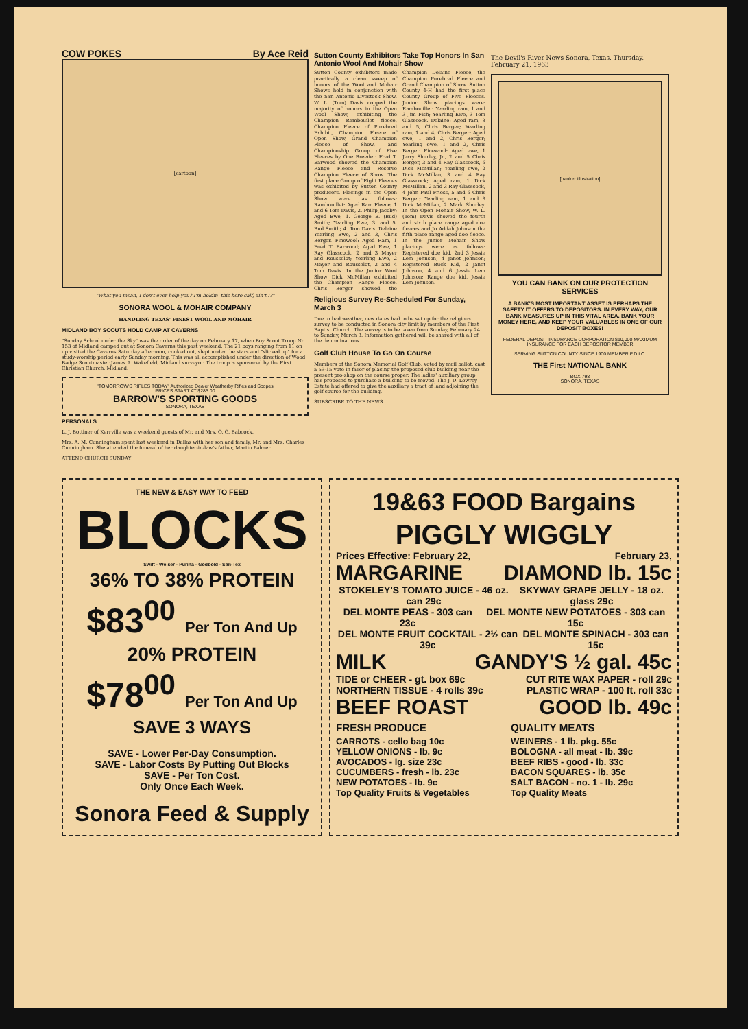COW POKES By Ace Reid
[cartoon]
"What you mean, I don't ever help you? I'm holdin' this here calf, ain't I?"
SONORA WOOL & MOHAIR COMPANY
HANDLING TEXAS' FINEST WOOL AND MOHAIR
MIDLAND BOY SCOUTS HOLD CAMP AT CAVERNS
"Sunday School under the Sky" was the order of the day on February 17, when Boy Scout Troop No. 153 of Midland camped out at Sonora Caverns this past weekend. The 21 boys ranging from 11 on up visited the Caverns Saturday afternoon, cooked out, slept under the stars and "slicked up" for a study-worship period early Sunday morning. This was all accomplished under the direction of Wood Badge Scoutmaster James A. Wakefield, Midland surveyor. The troop is sponsored by the First Christian Church, Midland.
"TOMORROW'S RIFLES TODAY" Authorized Dealer Weatherby Rifles and Scopes
PRICES START AT $285.00
BARROW'S SPORTING GOODS
SONORA, TEXAS
PERSONALS
L. J. Bottiner of Kerrville was a weekend guests of Mr. and Mrs. O. G. Babcock.
Mrs. A. M. Cunningham spent last weekend in Dallas with her son and family, Mr. and Mrs. Charles Cunningham. She attended the funeral of her daughter-in-law's father, Martin Palmer.
ATTEND CHURCH SUNDAY
Sutton County Exhibitors Take Top Honors In San Antonio Wool And Mohair Show
Sutton County exhibitors made practically a clean sweep of honors of the Wool and Mohair Shows held in conjunction with the San Antonio Livestock Show. W. L. (Tom) Davis copped the majority of honors in the Open Wool Show, exhibiting the Champion Rambouilet fleece, Champion Fleece of Purebred Exhibit, Champion Fleece of Open Show, Grand Champion Fleece of Show, and Championship Group of Five Fleeces by One Breeder. Fred T. Earwood showed the Champion Range Fleece and Reserve Champion Fleece of Show. The first place Group of Eight Fleeces was exhibited by Sutton County producers. Placings in the Open Show were as follows: Rambouillet: Aged Ram Fleece, 1 and 6 Tom Davis, 2. Philip Jacoby; Aged Ewe, 1. George E. (Bud) Smith; Yearling Ewe, 3. and 5. Bud Smith; 4. Tom Davis. Delaine Yearling Ewe, 2 and 3, Chris Berger. Finewool: Aged Ram, 1 Fred T. Earwood; Aged Ewe, 1 Ray Glasscock, 2 and 3 Mayer and Rousselot; Yearling Ewe, 2 Mayer and Rousselot, 3 and 4 Tom Davis. In the Junior Wool Show Dick McMillan exhibited the Champion Range Fleece. Chris Berger showed the Champion Delaine Fleece, the Champion Purebred Fleece and Grand Champion of Show. Sutton County 4-H had the first place County Group of Five Fleeces. Junior Show placings were: Rambouillet: Yearling ram, 1 and 3 Jim Fish; Yearling Ewe, 3 Tom Glasscock. Delaine: Aged ram, 3 and 5, Chris Berger; Yearling ram, 1 and 4, Chris Berger; Aged ewe, 1 and 2, Chris Berger; Yearling ewe, 1 and 2, Chris Berger. Finewool: Aged ewe, 1 Jerry Shurley, Jr., 2 and 5 Chris Berger, 3 and 4 Ray Glasscock, 6 Dick McMillan; Yearling ewe, 2 Dick McMillan, 3 and 4 Ray Glasscock; Aged ram, 1 Dick McMillan, 2 and 3 Ray Glasscock, 4 John Paul Friess, 5 and 6 Chris Berger; Yearling ram, 1 and 3 Dick McMillan, 2 Mark Shurley. In the Open Mohair Show, W. L. (Tom) Davis showed the fourth and sixth place range aged doe fleeces and Jo Addah Johnson the fifth place range aged doe fleece. In the Junior Mohair Show placings were as follows: Registered doe kid, 2nd 3 Jessie Lem Johnson, 4 Janet Johnson; Registered Buck Kid, 2 Janet Johnson, 4 and 6 Jessie Lem Johnson; Range doe kid, Jessie Lem Johnson.
Religious Survey Re-Scheduled For Sunday, March 3
Due to bad weather, new dates had to be set up for the religious survey to be conducted in Sonora city limit by members of the First Baptist Church. The survey is to be taken from Sunday, February 24 to Sunday, March 3. Information gathered will be shared with all of the denominations.
Golf Club House To Go On Course
Members of the Sonora Memorial Golf Club, voted by mail ballot, cast a 59-15 vote in favor of placing the proposed club building near the present pro-shop on the course proper. The ladies' auxiliary group has proposed to purchase a building to be moved. The J. D. Lowrey Estate had offered to give the auxiliary a tract of land adjoining the golf course for the building.
SUBSCRIBE TO THE NEWS
The Devil's River News-Sonora, Texas, Thursday, February 21, 1963
[banker illustration]
YOU CAN BANK ON OUR PROTECTION SERVICES
A BANK'S MOST IMPORTANT ASSET IS PERHAPS THE SAFETY IT OFFERS TO DEPOSITORS. IN EVERY WAY, OUR BANK MEASURES UP IN THIS VITAL AREA. BANK YOUR MONEY HERE, AND KEEP YOUR VALUABLES IN ONE OF OUR DEPOSIT BOXES!
FEDERAL DEPOSIT INSURANCE CORPORATION $10,000 MAXIMUM INSURANCE FOR EACH DEPOSITOR MEMBER
SERVING SUTTON COUNTY SINCE 1900 MEMBER F.D.I.C.
THE First NATIONAL BANK
BOX 798
SONORA, TEXAS
THE NEW & EASY WAY TO FEED
BLOCKS
Swift - Weiser - Purina - Godbold - San-Tex
36% TO 38% PROTEIN
$83<sup>00</sup> Per Ton And Up
20% PROTEIN
$78<sup>00</sup> Per Ton And Up
SAVE 3 WAYS
SAVE - Lower Per-Day Consumption.
SAVE - Labor Costs By Putting Out Blocks
SAVE - Per Ton Cost.
Only Once Each Week.
Sonora Feed & Supply
19&63 FOOD Bargains
PIGGLY WIGGLY
Prices Effective: February 22, February 23,
MARGARINE DIAMOND lb. 15c
STOKELEY'S TOMATO JUICE - 46 oz. can 29c SKYWAY GRAPE JELLY - 18 oz. glass 29c
DEL MONTE PEAS - 303 can 23c DEL MONTE NEW POTATOES - 303 can 15c
DEL MONTE FRUIT COCKTAIL - 2½ can 39c DEL MONTE SPINACH - 303 can 15c
MILK GANDY'S ½ gal. 45c
TIDE or CHEER - gt. box 69c CUT RITE WAX PAPER - roll 29c
NORTHERN TISSUE - 4 rolls 39c PLASTIC WRAP - 100 ft. roll 33c
BEEF ROAST GOOD lb. 49c
FRESH PRODUCE
CARROTS - cello bag 10c
YELLOW ONIONS - lb. 9c
AVOCADOS - lg. size 23c
CUCUMBERS - fresh - lb. 23c
NEW POTATOES - lb. 9c
Top Quality Fruits & Vegetables
QUALITY MEATS
WEINERS - 1 lb. pkg. 55c
BOLOGNA - all meat - lb. 39c
BEEF RIBS - good - lb. 33c
BACON SQUARES - lb. 35c
SALT BACON - no. 1 - lb. 29c
Top Quality Meats